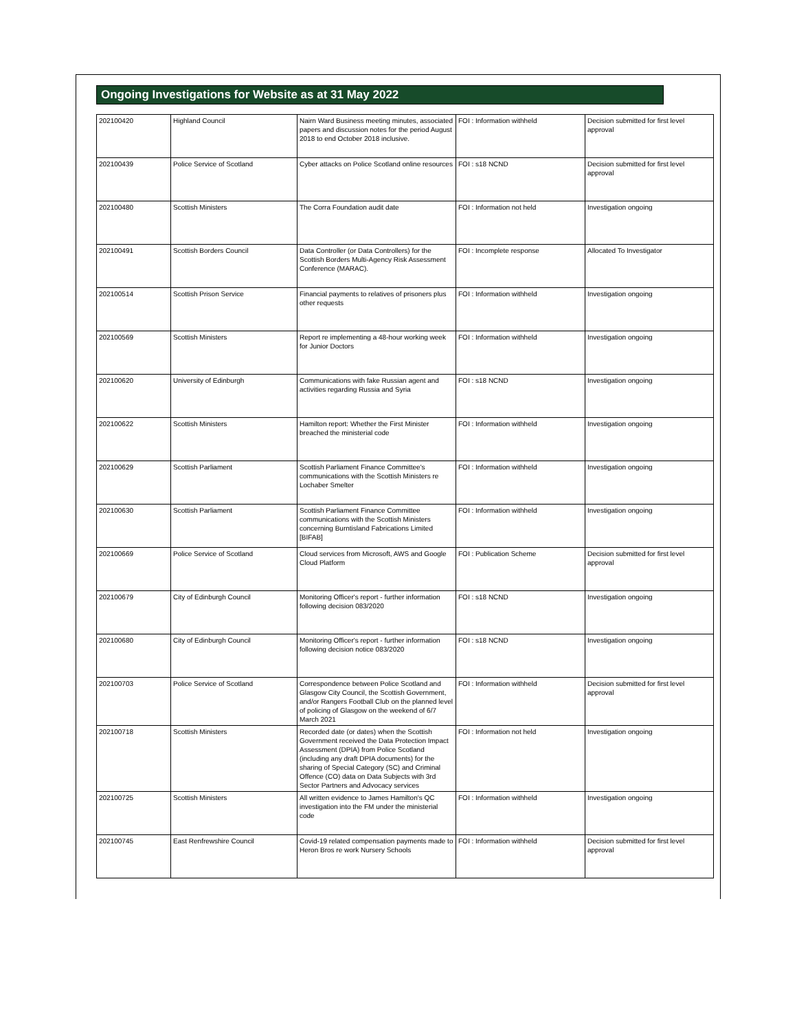Ongoing Investigations for Website as at 31 May 2022
| 202100420 | Highland Council | Nairn Ward Business meeting minutes, associated papers and discussion notes for the period August 2018 to end October 2018 inclusive. | FOI : Information withheld | Decision submitted for first level approval |
| 202100439 | Police Service of Scotland | Cyber attacks on Police Scotland online resources | FOI : s18 NCND | Decision submitted for first level approval |
| 202100480 | Scottish Ministers | The Corra Foundation audit date | FOI : Information not held | Investigation ongoing |
| 202100491 | Scottish Borders Council | Data Controller (or Data Controllers) for the Scottish Borders Multi-Agency Risk Assessment Conference (MARAC). | FOI : Incomplete response | Allocated To Investigator |
| 202100514 | Scottish Prison Service | Financial payments to relatives of prisoners plus other requests | FOI : Information withheld | Investigation ongoing |
| 202100569 | Scottish Ministers | Report re implementing a 48-hour working week for Junior Doctors | FOI : Information withheld | Investigation ongoing |
| 202100620 | University of Edinburgh | Communications with fake Russian agent and activities regarding Russia and Syria | FOI : s18 NCND | Investigation ongoing |
| 202100622 | Scottish Ministers | Hamilton report: Whether the First Minister breached the ministerial code | FOI : Information withheld | Investigation ongoing |
| 202100629 | Scottish Parliament | Scottish Parliament Finance Committee's communications with the Scottish Ministers re Lochaber Smelter | FOI : Information withheld | Investigation ongoing |
| 202100630 | Scottish Parliament | Scottish Parliament Finance Committee communications with the Scottish Ministers concerning Burntisland Fabrications Limited [BIFAB] | FOI : Information withheld | Investigation ongoing |
| 202100669 | Police Service of Scotland | Cloud services from Microsoft, AWS and Google Cloud Platform | FOI : Publication Scheme | Decision submitted for first level approval |
| 202100679 | City of Edinburgh Council | Monitoring Officer's report - further information following decision 083/2020 | FOI : s18 NCND | Investigation ongoing |
| 202100680 | City of Edinburgh Council | Monitoring Officer's report - further information following decision notice 083/2020 | FOI : s18 NCND | Investigation ongoing |
| 202100703 | Police Service of Scotland | Correspondence between Police Scotland and Glasgow City Council, the Scottish Government, and/or Rangers Football Club on the planned level of policing of Glasgow on the weekend of 6/7 March 2021 | FOI : Information withheld | Decision submitted for first level approval |
| 202100718 | Scottish Ministers | Recorded date (or dates) when the Scottish Government received the Data Protection Impact Assessment (DPIA) from Police Scotland (including any draft DPIA documents) for the sharing of Special Category (SC) and Criminal Offence (CO) data on Data Subjects with 3rd Sector Partners and Advocacy services | FOI : Information not held | Investigation ongoing |
| 202100725 | Scottish Ministers | All written evidence to James Hamilton's QC investigation into the FM under the ministerial code | FOI : Information withheld | Investigation ongoing |
| 202100745 | East Renfrewshire Council | Covid-19 related compensation payments made to Heron Bros re work Nursery Schools | FOI : Information withheld | Decision submitted for first level approval |